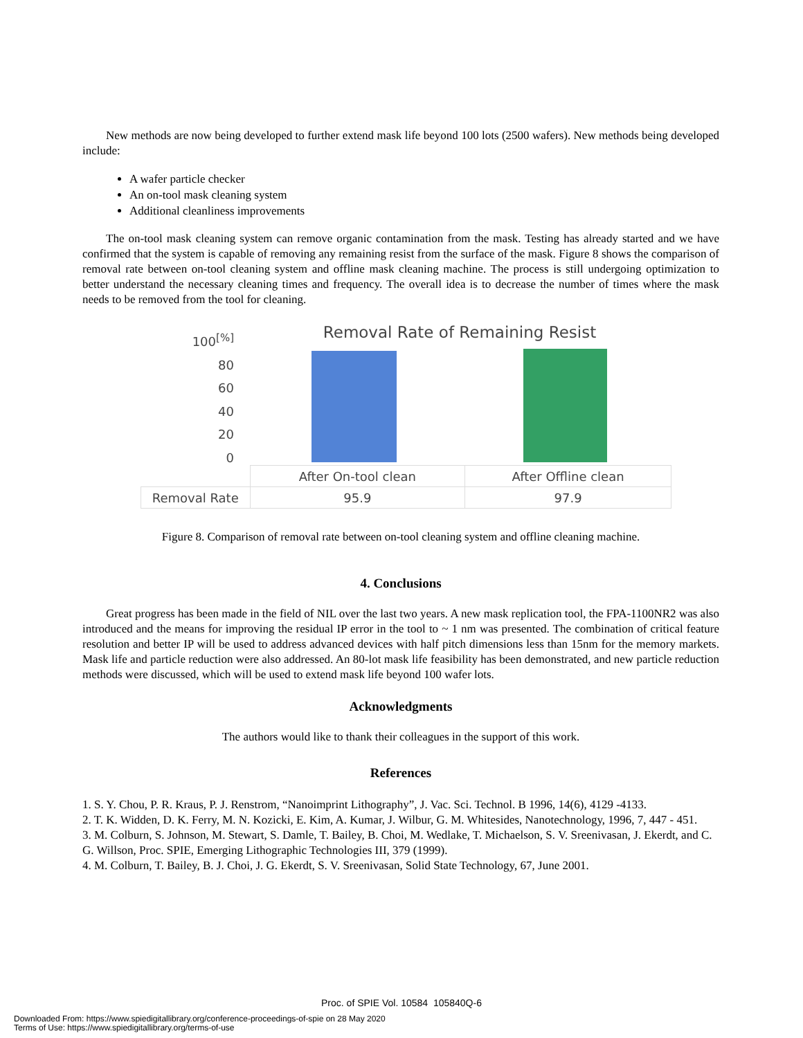New methods are now being developed to further extend mask life beyond 100 lots (2500 wafers). New methods being developed include:
A wafer particle checker
An on-tool mask cleaning system
Additional cleanliness improvements
The on-tool mask cleaning system can remove organic contamination from the mask. Testing has already started and we have confirmed that the system is capable of removing any remaining resist from the surface of the mask. Figure 8 shows the comparison of removal rate between on-tool cleaning system and offline mask cleaning machine. The process is still undergoing optimization to better understand the necessary cleaning times and frequency. The overall idea is to decrease the number of times where the mask needs to be removed from the tool for cleaning.
100<sup>[%]</sup>
80
60
40
20
0
Removal Rate of Remaining Resist
| | After On-tool clean | After Offline clean |
| Removal Rate | 95.9 | 97.9 |
Figure 8. Comparison of removal rate between on-tool cleaning system and offline cleaning machine.
4. Conclusions
Great progress has been made in the field of NIL over the last two years. A new mask replication tool, the FPA-1100NR2 was also introduced and the means for improving the residual IP error in the tool to ~ 1 nm was presented. The combination of critical feature resolution and better IP will be used to address advanced devices with half pitch dimensions less than 15nm for the memory markets. Mask life and particle reduction were also addressed. An 80-lot mask life feasibility has been demonstrated, and new particle reduction methods were discussed, which will be used to extend mask life beyond 100 wafer lots.
Acknowledgments
The authors would like to thank their colleagues in the support of this work.
References
1. S. Y. Chou, P. R. Kraus, P. J. Renstrom, “Nanoimprint Lithography”, J. Vac. Sci. Technol. B 1996, 14(6), 4129 -4133.
2. T. K. Widden, D. K. Ferry, M. N. Kozicki, E. Kim, A. Kumar, J. Wilbur, G. M. Whitesides, Nanotechnology, 1996, 7, 447 - 451.
3. M. Colburn, S. Johnson, M. Stewart, S. Damle, T. Bailey, B. Choi, M. Wedlake, T. Michaelson, S. V. Sreenivasan, J. Ekerdt, and C. G. Willson, Proc. SPIE, Emerging Lithographic Technologies III, 379 (1999).
4. M. Colburn, T. Bailey, B. J. Choi, J. G. Ekerdt, S. V. Sreenivasan, Solid State Technology, 67, June 2001.
Proc. of SPIE Vol. 10584 105840Q-6
Downloaded From: https://www.spiedigitallibrary.org/conference-proceedings-of-spie on 28 May 2020
Terms of Use: https://www.spiedigitallibrary.org/terms-of-use